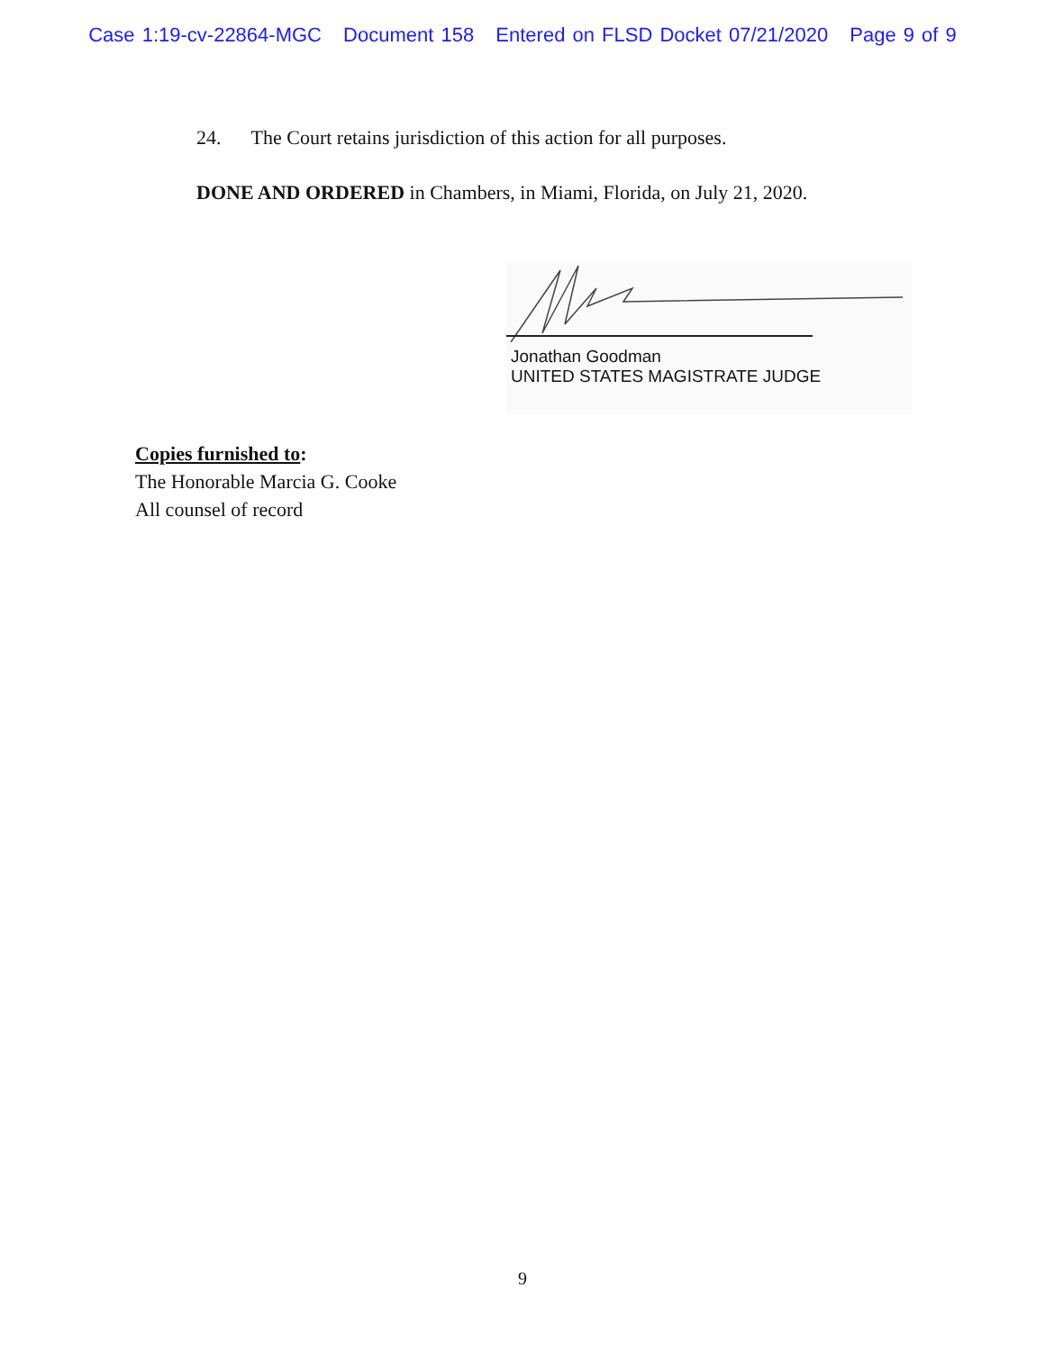Case 1:19-cv-22864-MGC Document 158 Entered on FLSD Docket 07/21/2020 Page 9 of 9
24. The Court retains jurisdiction of this action for all purposes.
DONE AND ORDERED in Chambers, in Miami, Florida, on July 21, 2020.
Jonathan Goodman
UNITED STATES MAGISTRATE JUDGE
Copies furnished to:
The Honorable Marcia G. Cooke
All counsel of record
9